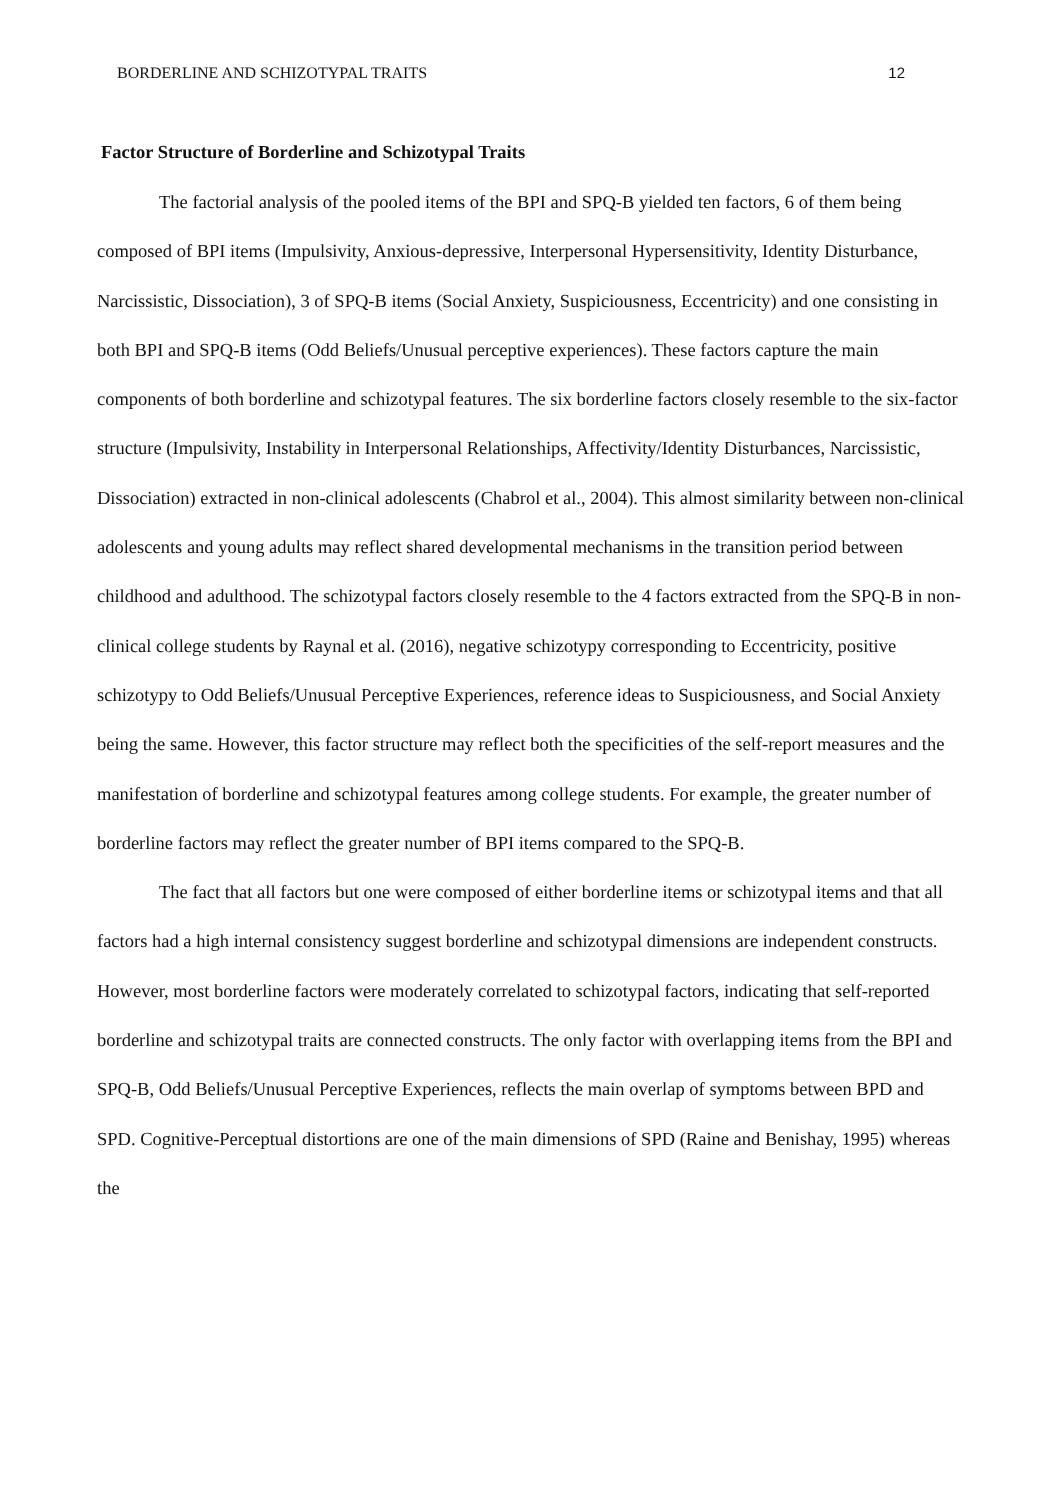BORDERLINE AND SCHIZOTYPAL TRAITS 12
Factor Structure of Borderline and Schizotypal Traits
The factorial analysis of the pooled items of the BPI and SPQ-B yielded ten factors, 6 of them being composed of BPI items (Impulsivity, Anxious-depressive, Interpersonal Hypersensitivity, Identity Disturbance, Narcissistic, Dissociation), 3 of SPQ-B items (Social Anxiety, Suspiciousness, Eccentricity) and one consisting in both BPI and SPQ-B items (Odd Beliefs/Unusual perceptive experiences). These factors capture the main components of both borderline and schizotypal features. The six borderline factors closely resemble to the six-factor structure (Impulsivity, Instability in Interpersonal Relationships, Affectivity/Identity Disturbances, Narcissistic, Dissociation) extracted in non-clinical adolescents (Chabrol et al., 2004). This almost similarity between non-clinical adolescents and young adults may reflect shared developmental mechanisms in the transition period between childhood and adulthood. The schizotypal factors closely resemble to the 4 factors extracted from the SPQ-B in non-clinical college students by Raynal et al. (2016), negative schizotypy corresponding to Eccentricity, positive schizotypy to Odd Beliefs/Unusual Perceptive Experiences, reference ideas to Suspiciousness, and Social Anxiety being the same. However, this factor structure may reflect both the specificities of the self-report measures and the manifestation of borderline and schizotypal features among college students. For example, the greater number of borderline factors may reflect the greater number of BPI items compared to the SPQ-B.
The fact that all factors but one were composed of either borderline items or schizotypal items and that all factors had a high internal consistency suggest borderline and schizotypal dimensions are independent constructs. However, most borderline factors were moderately correlated to schizotypal factors, indicating that self-reported borderline and schizotypal traits are connected constructs. The only factor with overlapping items from the BPI and SPQ-B, Odd Beliefs/Unusual Perceptive Experiences, reflects the main overlap of symptoms between BPD and SPD. Cognitive-Perceptual distortions are one of the main dimensions of SPD (Raine and Benishay, 1995) whereas the